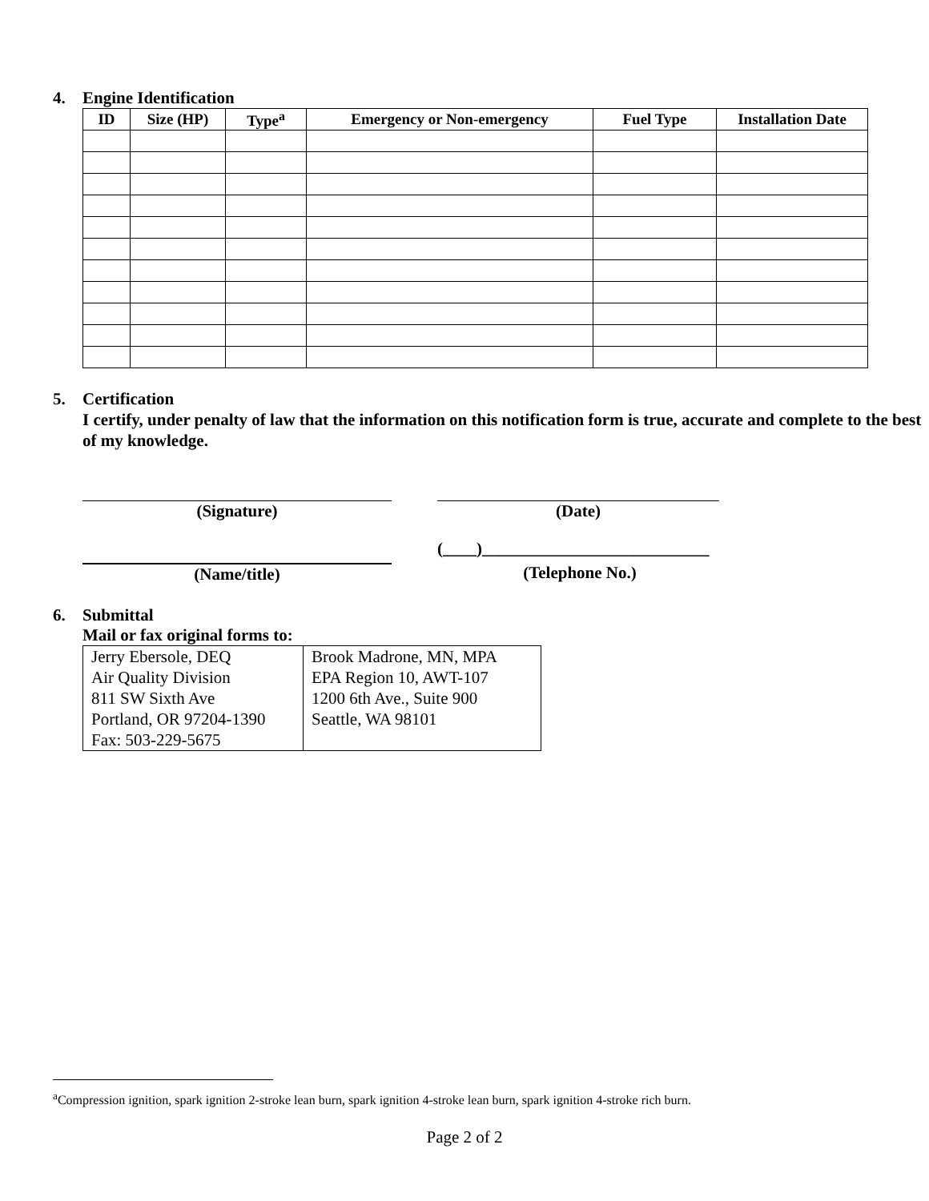4. Engine Identification
| ID | Size (HP) | Type<sup>a</sup> | Emergency or Non-emergency | Fuel Type | Installation Date |
| --- | --- | --- | --- | --- | --- |
5. Certification
I certify, under penalty of law that the information on this notification form is true, accurate and complete to the best of my knowledge.
(Signature) (Date)
(Name/title)
(____)___________________________
(Telephone No.)
6. Submittal
Mail or fax original forms to:
| Jerry Ebersole, DEQ Air Quality Division 811 SW Sixth Ave Portland, OR 97204-1390 Fax: 503-229-5675 | Brook Madrone, MN, MPA EPA Region 10, AWT-107 1200 6th Ave., Suite 900 Seattle, WA 98101 |
<sup>a</sup> Compression ignition, spark ignition 2-stroke lean burn, spark ignition 4-stroke lean burn, spark ignition 4-stroke rich burn.
Page 2 of 2